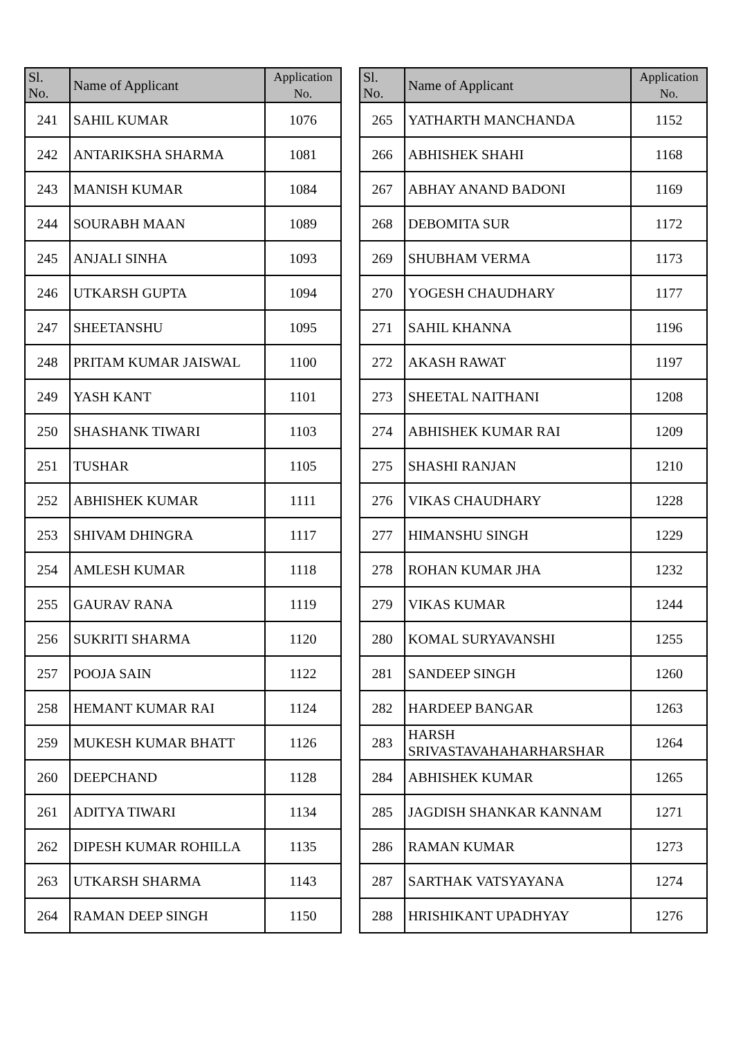| Sl. No. | Name of Applicant | Application No. |
| --- | --- | --- |
| 241 | SAHIL KUMAR | 1076 |
| 242 | ANTARIKSHA SHARMA | 1081 |
| 243 | MANISH KUMAR | 1084 |
| 244 | SOURABH MAAN | 1089 |
| 245 | ANJALI SINHA | 1093 |
| 246 | UTKARSH GUPTA | 1094 |
| 247 | SHEETANSHU | 1095 |
| 248 | PRITAM KUMAR JAISWAL | 1100 |
| 249 | YASH KANT | 1101 |
| 250 | SHASHANK TIWARI | 1103 |
| 251 | TUSHAR | 1105 |
| 252 | ABHISHEK KUMAR | 1111 |
| 253 | SHIVAM DHINGRA | 1117 |
| 254 | AMLESH KUMAR | 1118 |
| 255 | GAURAV RANA | 1119 |
| 256 | SUKRITI SHARMA | 1120 |
| 257 | POOJA SAIN | 1122 |
| 258 | HEMANT KUMAR RAI | 1124 |
| 259 | MUKESH KUMAR BHATT | 1126 |
| 260 | DEEPCHAND | 1128 |
| 261 | ADITYA TIWARI | 1134 |
| 262 | DIPESH KUMAR ROHILLA | 1135 |
| 263 | UTKARSH SHARMA | 1143 |
| 264 | RAMAN DEEP SINGH | 1150 |
| Sl. No. | Name of Applicant | Application No. |
| --- | --- | --- |
| 265 | YATHARTH MANCHANDA | 1152 |
| 266 | ABHISHEK SHAHI | 1168 |
| 267 | ABHAY ANAND BADONI | 1169 |
| 268 | DEBOMITA SUR | 1172 |
| 269 | SHUBHAM VERMA | 1173 |
| 270 | YOGESH CHAUDHARY | 1177 |
| 271 | SAHIL KHANNA | 1196 |
| 272 | AKASH RAWAT | 1197 |
| 273 | SHEETAL NAITHANI | 1208 |
| 274 | ABHISHEK KUMAR RAI | 1209 |
| 275 | SHASHI RANJAN | 1210 |
| 276 | VIKAS CHAUDHARY | 1228 |
| 277 | HIMANSHU SINGH | 1229 |
| 278 | ROHAN KUMAR JHA | 1232 |
| 279 | VIKAS KUMAR | 1244 |
| 280 | KOMAL SURYAVANSHI | 1255 |
| 281 | SANDEEP SINGH | 1260 |
| 282 | HARDEEP BANGAR | 1263 |
| 283 | HARSH SRIVASTAVAHAHARHARSHAR | 1264 |
| 284 | ABHISHEK KUMAR | 1265 |
| 285 | JAGDISH SHANKAR KANNAM | 1271 |
| 286 | RAMAN KUMAR | 1273 |
| 287 | SARTHAK VATSYAYANA | 1274 |
| 288 | HRISHIKANT UPADHYAY | 1276 |